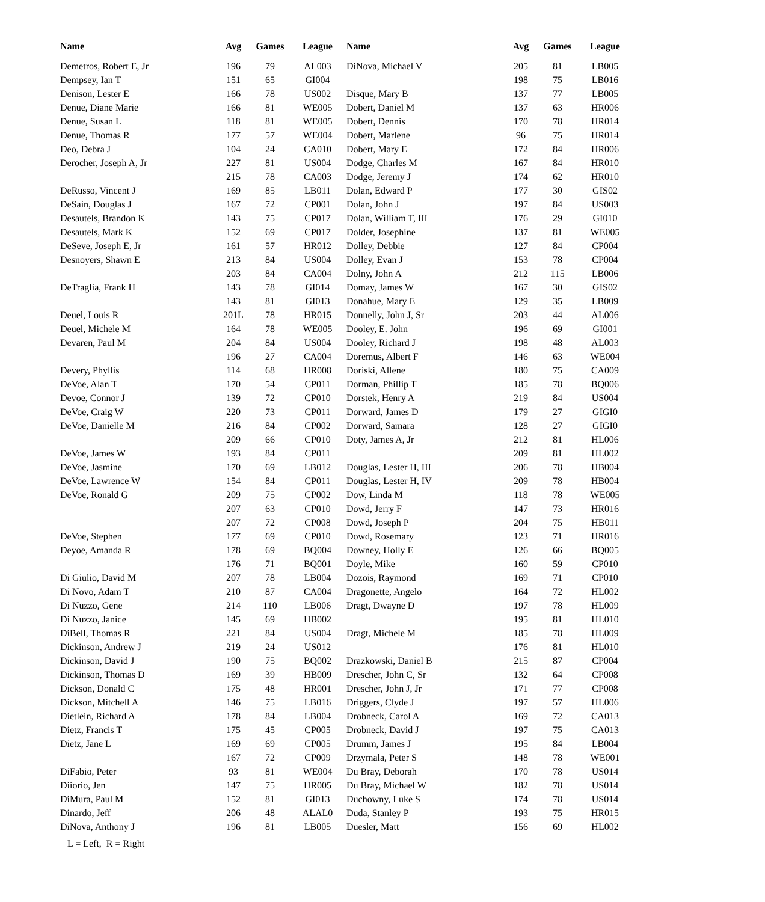| Name | Avg | Games | League | Name | Avg | Games | League |
| --- | --- | --- | --- | --- | --- | --- | --- |
| Demetros, Robert E, Jr | 196 | 79 | AL003 | DiNova, Michael V | 205 | 81 | LB005 |
| Dempsey, Ian T | 151 | 65 | GI004 | | 198 | 75 | LB016 |
| Denison, Lester E | 166 | 78 | US002 | Disque, Mary B | 137 | 77 | LB005 |
| Denue, Diane Marie | 166 | 81 | WE005 | Dobert, Daniel M | 137 | 63 | HR006 |
| Denue, Susan L | 118 | 81 | WE005 | Dobert, Dennis | 170 | 78 | HR014 |
| Denue, Thomas R | 177 | 57 | WE004 | Dobert, Marlene | 96 | 75 | HR014 |
| Deo, Debra J | 104 | 24 | CA010 | Dobert, Mary E | 172 | 84 | HR006 |
| Derocher, Joseph A, Jr | 227 | 81 | US004 | Dodge, Charles M | 167 | 84 | HR010 |
| | 215 | 78 | CA003 | Dodge, Jeremy J | 174 | 62 | HR010 |
| DeRusso, Vincent J | 169 | 85 | LB011 | Dolan, Edward P | 177 | 30 | GIS02 |
| DeSain, Douglas J | 167 | 72 | CP001 | Dolan, John J | 197 | 84 | US003 |
| Desautels, Brandon K | 143 | 75 | CP017 | Dolan, William T, III | 176 | 29 | GI010 |
| Desautels, Mark K | 152 | 69 | CP017 | Dolder, Josephine | 137 | 81 | WE005 |
| DeSeve, Joseph E, Jr | 161 | 57 | HR012 | Dolley, Debbie | 127 | 84 | CP004 |
| Desnoyers, Shawn E | 213 | 84 | US004 | Dolley, Evan J | 153 | 78 | CP004 |
| | 203 | 84 | CA004 | Dolny, John A | 212 | 115 | LB006 |
| DeTraglia, Frank H | 143 | 78 | GI014 | Domay, James W | 167 | 30 | GIS02 |
| | 143 | 81 | GI013 | Donahue, Mary E | 129 | 35 | LB009 |
| Deuel, Louis R | 201L | 78 | HR015 | Donnelly, John J, Sr | 203 | 44 | AL006 |
| Deuel, Michele M | 164 | 78 | WE005 | Dooley, E. John | 196 | 69 | GI001 |
| Devaren, Paul M | 204 | 84 | US004 | Dooley, Richard J | 198 | 48 | AL003 |
| | 196 | 27 | CA004 | Doremus, Albert F | 146 | 63 | WE004 |
| Devery, Phyllis | 114 | 68 | HR008 | Doriski, Allene | 180 | 75 | CA009 |
| DeVoe, Alan T | 170 | 54 | CP011 | Dorman, Phillip T | 185 | 78 | BQ006 |
| Devoe, Connor J | 139 | 72 | CP010 | Dorstek, Henry A | 219 | 84 | US004 |
| DeVoe, Craig W | 220 | 73 | CP011 | Dorward, James D | 179 | 27 | GIGI0 |
| DeVoe, Danielle M | 216 | 84 | CP002 | Dorward, Samara | 128 | 27 | GIGI0 |
| | 209 | 66 | CP010 | Doty, James A, Jr | 212 | 81 | HL006 |
| DeVoe, James W | 193 | 84 | CP011 | | 209 | 81 | HL002 |
| DeVoe, Jasmine | 170 | 69 | LB012 | Douglas, Lester H, III | 206 | 78 | HB004 |
| DeVoe, Lawrence W | 154 | 84 | CP011 | Douglas, Lester H, IV | 209 | 78 | HB004 |
| DeVoe, Ronald G | 209 | 75 | CP002 | Dow, Linda M | 118 | 78 | WE005 |
| | 207 | 63 | CP010 | Dowd, Jerry F | 147 | 73 | HR016 |
| | 207 | 72 | CP008 | Dowd, Joseph P | 204 | 75 | HB011 |
| DeVoe, Stephen | 177 | 69 | CP010 | Dowd, Rosemary | 123 | 71 | HR016 |
| Deyoe, Amanda R | 178 | 69 | BQ004 | Downey, Holly E | 126 | 66 | BQ005 |
| | 176 | 71 | BQ001 | Doyle, Mike | 160 | 59 | CP010 |
| Di Giulio, David M | 207 | 78 | LB004 | Dozois, Raymond | 169 | 71 | CP010 |
| Di Novo, Adam T | 210 | 87 | CA004 | Dragonette, Angelo | 164 | 72 | HL002 |
| Di Nuzzo, Gene | 214 | 110 | LB006 | Dragt, Dwayne D | 197 | 78 | HL009 |
| Di Nuzzo, Janice | 145 | 69 | HB002 | | 195 | 81 | HL010 |
| DiBell, Thomas R | 221 | 84 | US004 | Dragt, Michele M | 185 | 78 | HL009 |
| Dickinson, Andrew J | 219 | 24 | US012 | | 176 | 81 | HL010 |
| Dickinson, David J | 190 | 75 | BQ002 | Drazkowski, Daniel B | 215 | 87 | CP004 |
| Dickinson, Thomas D | 169 | 39 | HB009 | Drescher, John C, Sr | 132 | 64 | CP008 |
| Dickson, Donald C | 175 | 48 | HR001 | Drescher, John J, Jr | 171 | 77 | CP008 |
| Dickson, Mitchell A | 146 | 75 | LB016 | Driggers, Clyde J | 197 | 57 | HL006 |
| Dietlein, Richard A | 178 | 84 | LB004 | Drobneck, Carol A | 169 | 72 | CA013 |
| Dietz, Francis T | 175 | 45 | CP005 | Drobneck, David J | 197 | 75 | CA013 |
| Dietz, Jane L | 169 | 69 | CP005 | Drumm, James J | 195 | 84 | LB004 |
| | 167 | 72 | CP009 | Drzymala, Peter S | 148 | 78 | WE001 |
| DiFabio, Peter | 93 | 81 | WE004 | Du Bray, Deborah | 170 | 78 | US014 |
| Diiorio, Jen | 147 | 75 | HR005 | Du Bray, Michael W | 182 | 78 | US014 |
| DiMura, Paul M | 152 | 81 | GI013 | Duchowny, Luke S | 174 | 78 | US014 |
| Dinardo, Jeff | 206 | 48 | ALAL0 | Duda, Stanley P | 193 | 75 | HR015 |
| DiNova, Anthony J | 196 | 81 | LB005 | Duesler, Matt | 156 | 69 | HL002 |
L = Left, R = Right